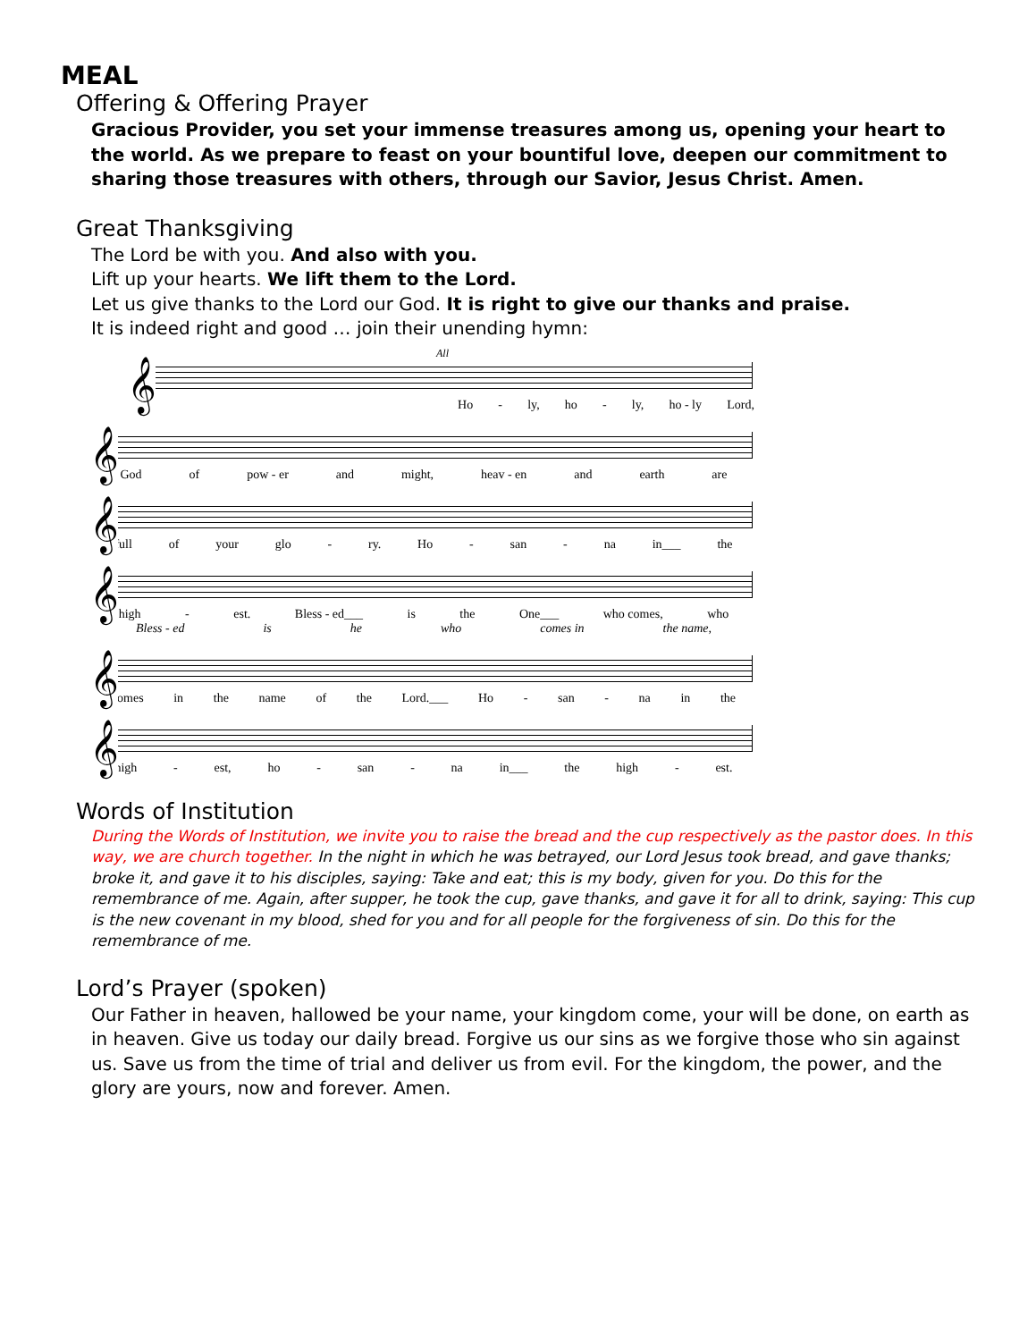MEAL
Offering & Offering Prayer
Gracious Provider, you set your immense treasures among us, opening your heart to the world. As we prepare to feast on your bountiful love, deepen our commitment to sharing those treasures with others, through our Savior, Jesus Christ. Amen.
Great Thanksgiving
The Lord be with you. And also with you.
Lift up your hearts. We lift them to the Lord.
Let us give thanks to the Lord our God. It is right to give our thanks and praise.
It is indeed right and good … join their unending hymn:
All
𝄞
Ho - ly, ho - ly, ho - ly Lord,
𝄞
God of pow - er and might, heav - en and earth are
𝄞
full of your glo - ry. Ho - san - na in___ the
𝄞
high - est. Bless - ed___ is the One___ who comes, who
Bless - ed is he who comes in the name,
𝄞
comes in the name of the Lord.___ Ho - san - na in the
𝄞
high - est, ho - san - na in___ the high - est.
Words of Institution
During the Words of Institution, we invite you to raise the bread and the cup respectively as the pastor does. In this way, we are church together. In the night in which he was betrayed, our Lord Jesus took bread, and gave thanks; broke it, and gave it to his disciples, saying: Take and eat; this is my body, given for you. Do this for the remembrance of me. Again, after supper, he took the cup, gave thanks, and gave it for all to drink, saying: This cup is the new covenant in my blood, shed for you and for all people for the forgiveness of sin. Do this for the remembrance of me.
Lord’s Prayer (spoken)
Our Father in heaven, hallowed be your name, your kingdom come, your will be done, on earth as in heaven. Give us today our daily bread. Forgive us our sins as we forgive those who sin against us. Save us from the time of trial and deliver us from evil. For the kingdom, the power, and the glory are yours, now and forever. Amen.